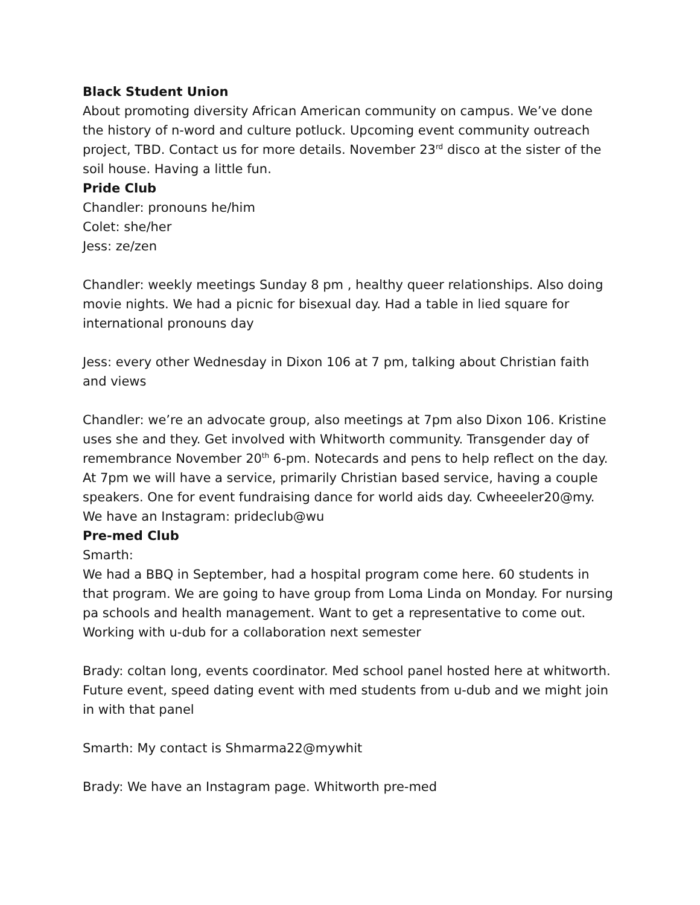Black Student Union
About promoting diversity African American community on campus. We’ve done the history of n-word and culture potluck. Upcoming event community outreach project, TBD. Contact us for more details. November 23<sup>rd</sup> disco at the sister of the soil house. Having a little fun.
Pride Club
Chandler: pronouns he/him
Colet: she/her
Jess: ze/zen
Chandler: weekly meetings Sunday 8 pm , healthy queer relationships. Also doing movie nights. We had a picnic for bisexual day. Had a table in lied square for international pronouns day
Jess: every other Wednesday in Dixon 106 at 7 pm, talking about Christian faith and views
Chandler: we’re an advocate group, also meetings at 7pm also Dixon 106. Kristine uses she and they. Get involved with Whitworth community. Transgender day of remembrance November 20<sup>th</sup> 6-pm. Notecards and pens to help reflect on the day. At 7pm we will have a service, primarily Christian based service, having a couple speakers. One for event fundraising dance for world aids day. Cwheeeler20@my. We have an Instagram: prideclub@wu
Pre-med Club
Smarth:
We had a BBQ in September, had a hospital program come here. 60 students in that program. We are going to have group from Loma Linda on Monday. For nursing pa schools and health management. Want to get a representative to come out. Working with u-dub for a collaboration next semester
Brady: coltan long, events coordinator. Med school panel hosted here at whitworth. Future event, speed dating event with med students from u-dub and we might join in with that panel
Smarth: My contact is Shmarma22@mywhit
Brady: We have an Instagram page. Whitworth pre-med